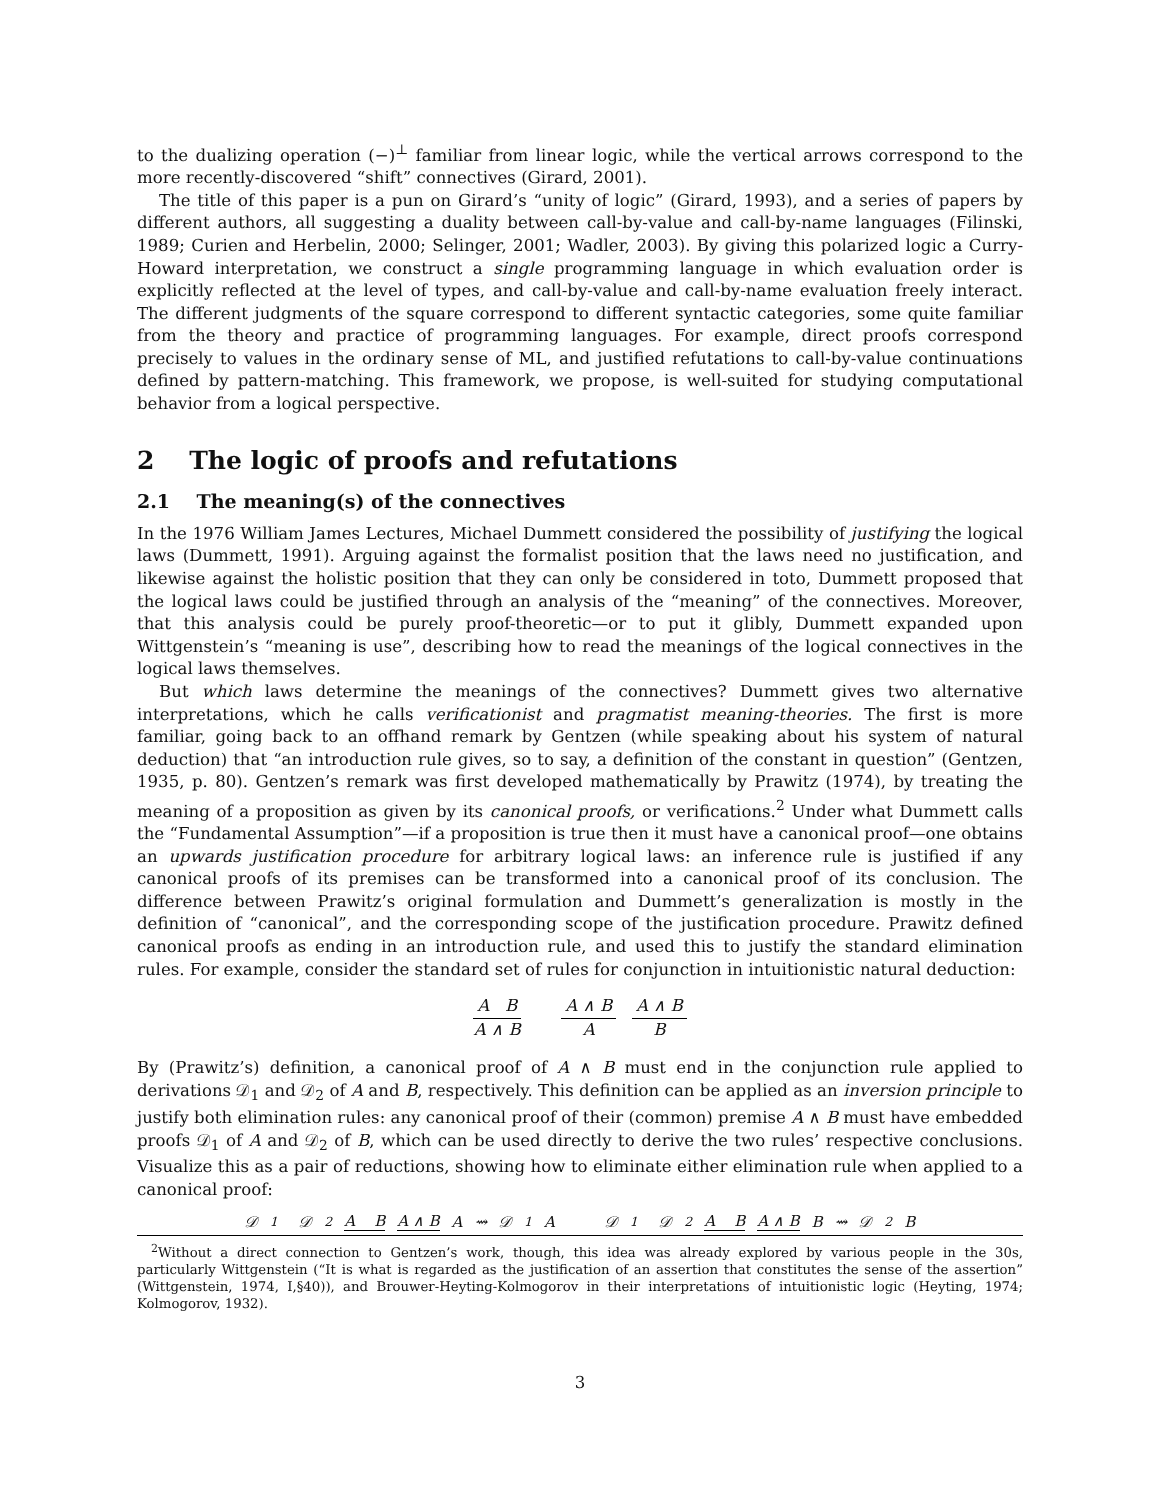to the dualizing operation (−)<sup>⊥</sup> familiar from linear logic, while the vertical arrows correspond to the more recently-discovered “shift” connectives (Girard, 2001).
The title of this paper is a pun on Girard’s “unity of logic” (Girard, 1993), and a series of papers by different authors, all suggesting a duality between call-by-value and call-by-name languages (Filinski, 1989; Curien and Herbelin, 2000; Selinger, 2001; Wadler, 2003). By giving this polarized logic a Curry-Howard interpretation, we construct a single programming language in which evaluation order is explicitly reflected at the level of types, and call-by-value and call-by-name evaluation freely interact. The different judgments of the square correspond to different syntactic categories, some quite familiar from the theory and practice of programming languages. For example, direct proofs correspond precisely to values in the ordinary sense of ML, and justified refutations to call-by-value continuations defined by pattern-matching. This framework, we propose, is well-suited for studying computational behavior from a logical perspective.
2 The logic of proofs and refutations
2.1 The meaning(s) of the connectives
In the 1976 William James Lectures, Michael Dummett considered the possibility of justifying the logical laws (Dummett, 1991). Arguing against the formalist position that the laws need no justification, and likewise against the holistic position that they can only be considered in toto, Dummett proposed that the logical laws could be justified through an analysis of the “meaning” of the connectives. Moreover, that this analysis could be purely proof-theoretic—or to put it glibly, Dummett expanded upon Wittgenstein’s “meaning is use”, describing how to read the meanings of the logical connectives in the logical laws themselves.
But which laws determine the meanings of the connectives? Dummett gives two alternative interpretations, which he calls verificationist and pragmatist meaning-theories. The first is more familiar, going back to an offhand remark by Gentzen (while speaking about his system of natural deduction) that “an introduction rule gives, so to say, a definition of the constant in question” (Gentzen, 1935, p. 80). Gentzen’s remark was first developed mathematically by Prawitz (1974), by treating the meaning of a proposition as given by its canonical proofs, or verifications.<sup>2</sup> Under what Dummett calls the “Fundamental Assumption”—if a proposition is true then it must have a canonical proof—one obtains an upwards justification procedure for arbitrary logical laws: an inference rule is justified if any canonical proofs of its premises can be transformed into a canonical proof of its conclusion. The difference between Prawitz’s original formulation and Dummett’s generalization is mostly in the definition of “canonical”, and the corresponding scope of the justification procedure. Prawitz defined canonical proofs as ending in an introduction rule, and used this to justify the standard elimination rules. For example, consider the standard set of rules for conjunction in intuitionistic natural deduction:
A B A ∧ B A ∧ B A A ∧ B B
By (Prawitz’s) definition, a canonical proof of A ∧ B must end in the conjunction rule applied to derivations 𝒟<sub>1</sub> and 𝒟<sub>2</sub> of A and B, respectively. This definition can be applied as an inversion principle to justify both elimination rules: any canonical proof of their (common) premise A ∧ B must have embedded proofs 𝒟<sub>1</sub> of A and 𝒟<sub>2</sub> of B, which can be used directly to derive the two rules’ respective conclusions. Visualize this as a pair of reductions, showing how to eliminate either elimination rule when applied to a canonical proof:
𝒟<sub>1</sub> 𝒟<sub>2</sub>
A B
A ∧ B
A
⇝
𝒟<sub>1</sub>
A
𝒟<sub>1</sub> 𝒟<sub>2</sub>
A B
A ∧ B
B
⇝
𝒟<sub>2</sub>
B
<sup>2</sup> Without a direct connection to Gentzen’s work, though, this idea was already explored by various people in the 30s, particularly Wittgenstein (“It is what is regarded as the justification of an assertion that constitutes the sense of the assertion” (Wittgenstein, 1974, I,§40)), and Brouwer-Heyting-Kolmogorov in their interpretations of intuitionistic logic (Heyting, 1974; Kolmogorov, 1932).
3